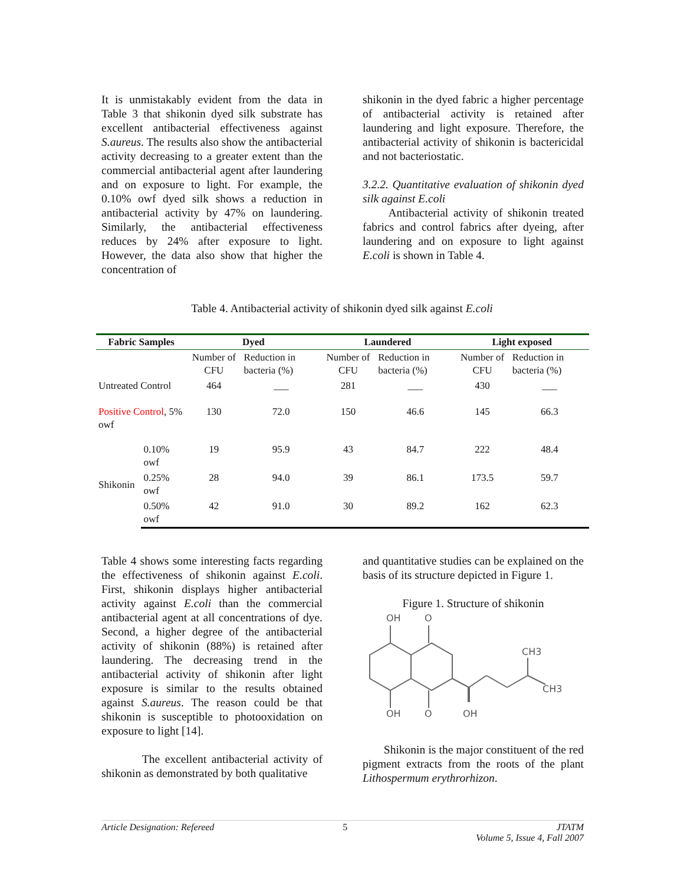It is unmistakably evident from the data in Table 3 that shikonin dyed silk substrate has excellent antibacterial effectiveness against S.aureus. The results also show the antibacterial activity decreasing to a greater extent than the commercial antibacterial agent after laundering and on exposure to light. For example, the 0.10% owf dyed silk shows a reduction in antibacterial activity by 47% on laundering. Similarly, the antibacterial effectiveness reduces by 24% after exposure to light. However, the data also show that higher the concentration of
shikonin in the dyed fabric a higher percentage of antibacterial activity is retained after laundering and light exposure. Therefore, the antibacterial activity of shikonin is bactericidal and not bacteriostatic.
3.2.2. Quantitative evaluation of shikonin dyed silk against E.coli
Antibacterial activity of shikonin treated fabrics and control fabrics after dyeing, after laundering and on exposure to light against E.coli is shown in Table 4.
Table 4. Antibacterial activity of shikonin dyed silk against E.coli
| Fabric Samples | | Dyed | | Laundered | | Light exposed | |
| --- | --- | --- | --- | --- | --- | --- | --- |
| | | Number of CFU | Reduction in bacteria (%) | Number of CFU | Reduction in bacteria (%) | Number of CFU | Reduction in bacteria (%) |
| Untreated Control | | 464 | ___ | 281 | ___ | 430 | ___ |
| Positive Control , 5% owf | | 130 | 72.0 | 150 | 46.6 | 145 | 66.3 |
| Shikonin | 0.10% owf | 19 | 95.9 | 43 | 84.7 | 222 | 48.4 |
| | 0.25% owf | 28 | 94.0 | 39 | 86.1 | 173.5 | 59.7 |
| | 0.50% owf | 42 | 91.0 | 30 | 89.2 | 162 | 62.3 |
Table 4 shows some interesting facts regarding the effectiveness of shikonin against E.coli. First, shikonin displays higher antibacterial activity against E.coli than the commercial antibacterial agent at all concentrations of dye. Second, a higher degree of the antibacterial activity of shikonin (88%) is retained after laundering. The decreasing trend in the antibacterial activity of shikonin after light exposure is similar to the results obtained against S.aureus. The reason could be that shikonin is susceptible to photooxidation on exposure to light [14].
The excellent antibacterial activity of shikonin as demonstrated by both qualitative
and quantitative studies can be explained on the basis of its structure depicted in Figure 1.
Figure 1. Structure of shikonin
OH
O
CH3
CH3
OH
O
OH
Shikonin is the major constituent of the red pigment extracts from the roots of the plant Lithospermum erythrorhizon.
Article Designation: Refereed 5 JTATM
Volume 5, Issue 4, Fall 2007